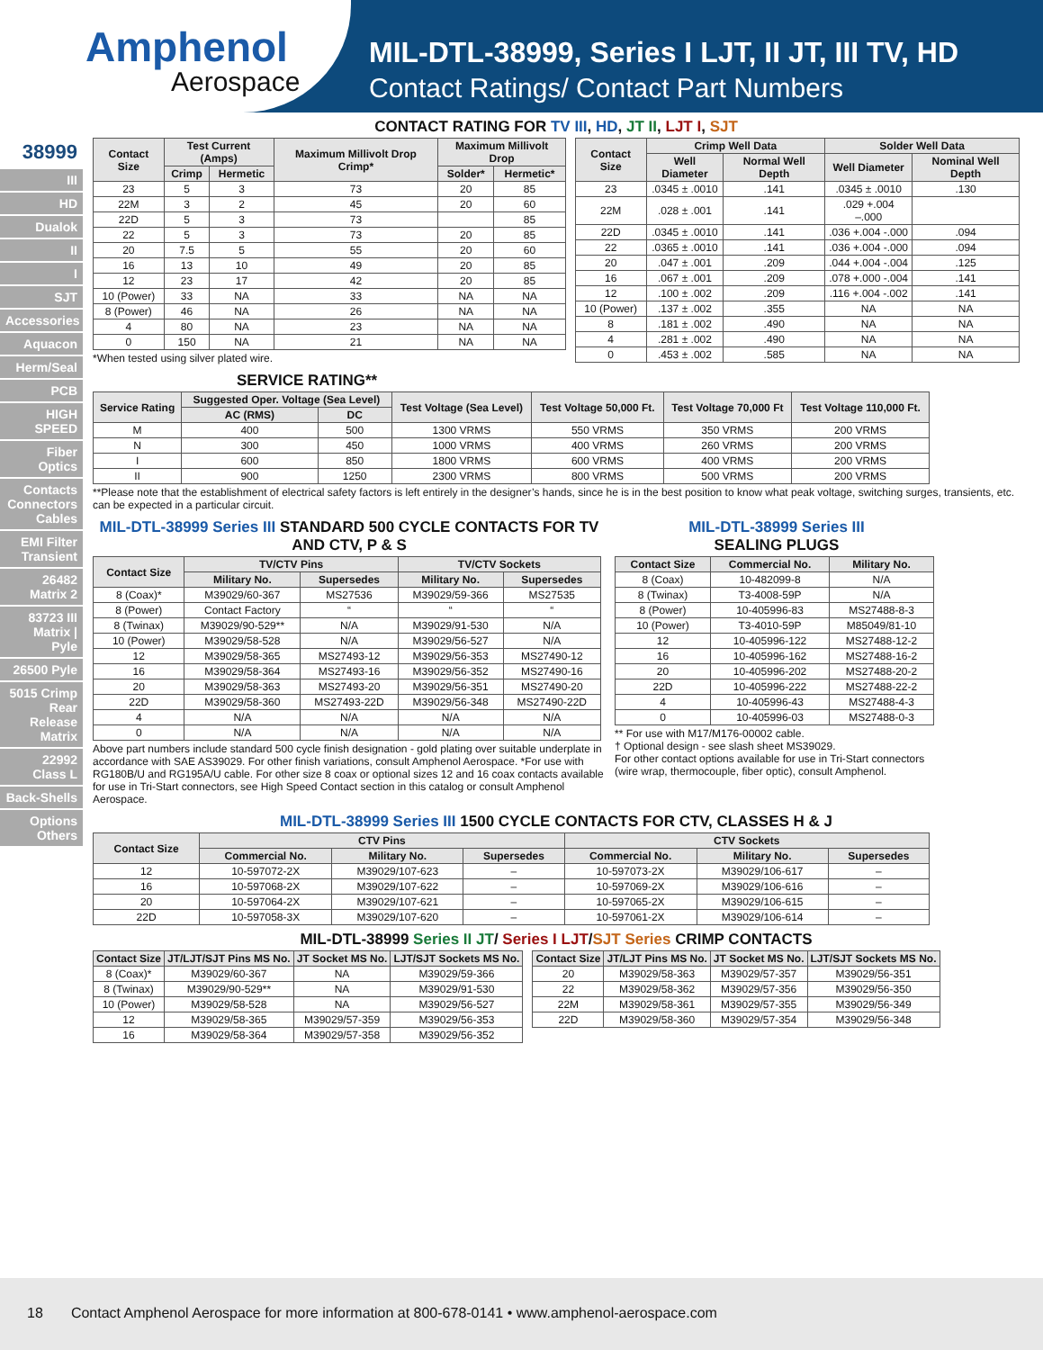Amphenol
Aerospace
MIL-DTL-38999, Series I LJT, II JT, III TV, HD
Contact Ratings/ Contact Part Numbers
38999
III
HD
Dualok
II
I
SJT
Accessories
Aquacon
Herm/Seal
PCB
HIGH SPEED
Fiber Optics
Contacts Connectors Cables
EMI Filter Transient
26482 Matrix 2
83723 III Matrix | Pyle
26500 Pyle
5015 Crimp Rear Release Matrix
22992 Class L
Back-Shells
Options Others
CONTACT RATING FOR TV III, HD, JT II, LJT I, SJT
| Contact Size | Test Current (Amps) | | Maximum Millivolt Drop Crimp* | Maximum Millivolt Drop | |
| --- | --- | --- | --- | --- | --- |
| | Crimp | Hermetic | | Solder* | Hermetic* |
| 23 | 5 | 3 | 73 | 20 | 85 |
| 22M | 3 | 2 | 45 | 20 | 60 |
| 22D | 5 | 3 | 73 | | 85 |
| 22 | 5 | 3 | 73 | 20 | 85 |
| 20 | 7.5 | 5 | 55 | 20 | 60 |
| 16 | 13 | 10 | 49 | 20 | 85 |
| 12 | 23 | 17 | 42 | 20 | 85 |
| 10 (Power) | 33 | NA | 33 | NA | NA |
| 8 (Power) | 46 | NA | 26 | NA | NA |
| 4 | 80 | NA | 23 | NA | NA |
| 0 | 150 | NA | 21 | NA | NA |
*When tested using silver plated wire.
| Contact Size | Crimp Well Data | | Solder Well Data | |
| --- | --- | --- | --- | --- |
| | Well Diameter | Normal Well Depth | Well Diameter | Nominal Well Depth |
| 23 | .0345 ± .0010 | .141 | .0345 ± .0010 | .130 |
| 22M | .028 ± .001 | .141 | .029 +.004 –.000 | |
| 22D | .0345 ± .0010 | .141 | .036 +.004 -.000 | .094 |
| 22 | .0365 ± .0010 | .141 | .036 +.004 -.000 | .094 |
| 20 | .047 ± .001 | .209 | .044 +.004 -.004 | .125 |
| 16 | .067 ± .001 | .209 | .078 +.000 -.004 | .141 |
| 12 | .100 ± .002 | .209 | .116 +.004 -.002 | .141 |
| 10 (Power) | .137 ± .002 | .355 | NA | NA |
| 8 | .181 ± .002 | .490 | NA | NA |
| 4 | .281 ± .002 | .490 | NA | NA |
| 0 | .453 ± .002 | .585 | NA | NA |
SERVICE RATING**
| Service Rating | Suggested Oper. Voltage (Sea Level) | | Test Voltage (Sea Level) | Test Voltage 50,000 Ft. | Test Voltage 70,000 Ft | Test Voltage 110,000 Ft. |
| --- | --- | --- | --- | --- | --- | --- |
| | AC (RMS) | DC | | | | |
| M | 400 | 500 | 1300 VRMS | 550 VRMS | 350 VRMS | 200 VRMS |
| N | 300 | 450 | 1000 VRMS | 400 VRMS | 260 VRMS | 200 VRMS |
| I | 600 | 850 | 1800 VRMS | 600 VRMS | 400 VRMS | 200 VRMS |
| II | 900 | 1250 | 2300 VRMS | 800 VRMS | 500 VRMS | 200 VRMS |
**Please note that the establishment of electrical safety factors is left entirely in the designer’s hands, since he is in the best position to know what peak voltage, switching surges, transients, etc. can be expected in a particular circuit.
MIL-DTL-38999 Series III STANDARD 500 CYCLE CONTACTS FOR TV AND CTV, P & S
| Contact Size | TV/CTV Pins | | TV/CTV Sockets | |
| --- | --- | --- | --- | --- |
| | Military No. | Supersedes | Military No. | Supersedes |
| 8 (Coax)* | M39029/60-367 | MS27536 | M39029/59-366 | MS27535 |
| 8 (Power) | Contact Factory | “ | “ | “ |
| 8 (Twinax) | M39029/90-529** | N/A | M39029/91-530 | N/A |
| 10 (Power) | M39029/58-528 | N/A | M39029/56-527 | N/A |
| 12 | M39029/58-365 | MS27493-12 | M39029/56-353 | MS27490-12 |
| 16 | M39029/58-364 | MS27493-16 | M39029/56-352 | MS27490-16 |
| 20 | M39029/58-363 | MS27493-20 | M39029/56-351 | MS27490-20 |
| 22D | M39029/58-360 | MS27493-22D | M39029/56-348 | MS27490-22D |
| 4 | N/A | N/A | N/A | N/A |
| 0 | N/A | N/A | N/A | N/A |
Above part numbers include standard 500 cycle finish designation - gold plating over suitable underplate in accordance with SAE AS39029. For other finish variations, consult Amphenol Aerospace. *For use with RG180B/U and RG195A/U cable. For other size 8 coax or optional sizes 12 and 16 coax contacts available for use in Tri-Start connectors, see High Speed Contact section in this catalog or consult Amphenol Aerospace.
MIL-DTL-38999 Series III
SEALING PLUGS
| Contact Size | Commercial No. | Military No. |
| --- | --- | --- |
| 8 (Coax) | 10-482099-8 | N/A |
| 8 (Twinax) | T3-4008-59P | N/A |
| 8 (Power) | 10-405996-83 | MS27488-8-3 |
| 10 (Power) | T3-4010-59P | M85049/81-10 |
| 12 | 10-405996-122 | MS27488-12-2 |
| 16 | 10-405996-162 | MS27488-16-2 |
| 20 | 10-405996-202 | MS27488-20-2 |
| 22D | 10-405996-222 | MS27488-22-2 |
| 4 | 10-405996-43 | MS27488-4-3 |
| 0 | 10-405996-03 | MS27488-0-3 |
** For use with M17/M176-00002 cable.
† Optional design - see slash sheet MS39029.
For other contact options available for use in Tri-Start connectors (wire wrap, thermocouple, fiber optic), consult Amphenol.
MIL-DTL-38999 Series III 1500 CYCLE CONTACTS FOR CTV, CLASSES H & J
| Contact Size | CTV Pins | | | CTV Sockets | | |
| --- | --- | --- | --- | --- | --- | --- |
| | Commercial No. | Military No. | Supersedes | Commercial No. | Military No. | Supersedes |
| 12 | 10-597072-2X | M39029/107-623 | – | 10-597073-2X | M39029/106-617 | – |
| 16 | 10-597068-2X | M39029/107-622 | – | 10-597069-2X | M39029/106-616 | – |
| 20 | 10-597064-2X | M39029/107-621 | – | 10-597065-2X | M39029/106-615 | – |
| 22D | 10-597058-3X | M39029/107-620 | – | 10-597061-2X | M39029/106-614 | – |
MIL-DTL-38999 Series II JT/ Series I LJT/SJT Series CRIMP CONTACTS
| Contact Size | JT/LJT/SJT Pins MS No. | JT Socket MS No. | LJT/SJT Sockets MS No. |
| --- | --- | --- | --- |
| 8 (Coax)* | M39029/60-367 | NA | M39029/59-366 |
| 8 (Twinax) | M39029/90-529** | NA | M39029/91-530 |
| 10 (Power) | M39029/58-528 | NA | M39029/56-527 |
| 12 | M39029/58-365 | M39029/57-359 | M39029/56-353 |
| 16 | M39029/58-364 | M39029/57-358 | M39029/56-352 |
| Contact Size | JT/LJT Pins MS No. | JT Socket MS No. | LJT/SJT Sockets MS No. |
| --- | --- | --- | --- |
| 20 | M39029/58-363 | M39029/57-357 | M39029/56-351 |
| 22 | M39029/58-362 | M39029/57-356 | M39029/56-350 |
| 22M | M39029/58-361 | M39029/57-355 | M39029/56-349 |
| 22D | M39029/58-360 | M39029/57-354 | M39029/56-348 |
18 Contact Amphenol Aerospace for more information at 800-678-0141 • www.amphenol-aerospace.com